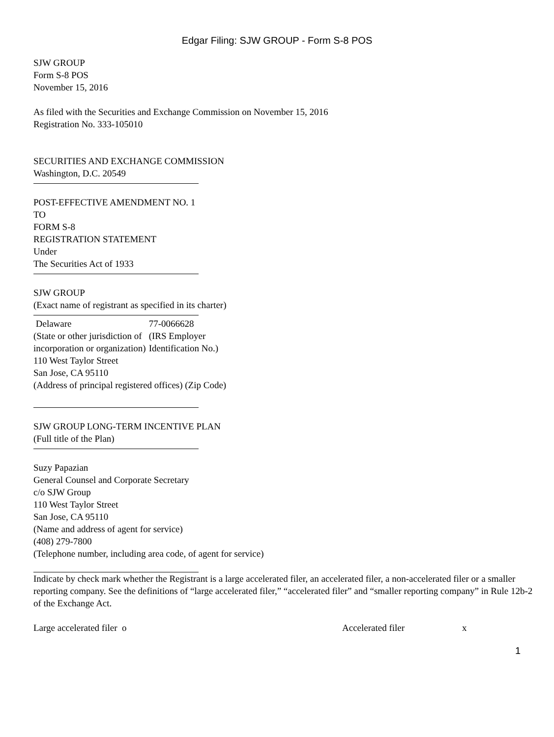Edgar Filing: SJW GROUP - Form S-8 POS
SJW GROUP
Form S-8 POS
November 15, 2016
As filed with the Securities and Exchange Commission on November 15, 2016
Registration No. 333-105010
SECURITIES AND EXCHANGE COMMISSION
Washington, D.C. 20549
POST-EFFECTIVE AMENDMENT NO. 1
TO
FORM S-8
REGISTRATION STATEMENT
Under
The Securities Act of 1933
SJW GROUP
(Exact name of registrant as specified in its charter)
| Delaware | 77-0066628 |
| (State or other jurisdiction of | (IRS Employer |
| incorporation or organization) | Identification No.) |
110 West Taylor Street
San Jose, CA 95110
(Address of principal registered offices) (Zip Code)
SJW GROUP LONG-TERM INCENTIVE PLAN
(Full title of the Plan)
Suzy Papazian
General Counsel and Corporate Secretary
c/o SJW Group
110 West Taylor Street
San Jose, CA 95110
(Name and address of agent for service)
(408) 279-7800
(Telephone number, including area code, of agent for service)
Indicate by check mark whether the Registrant is a large accelerated filer, an accelerated filer, a non-accelerated filer or a smaller reporting company. See the definitions of “large accelerated filer,” “accelerated filer” and “smaller reporting company” in Rule 12b-2 of the Exchange Act.
| Large accelerated filer o | Accelerated filer | x |
1